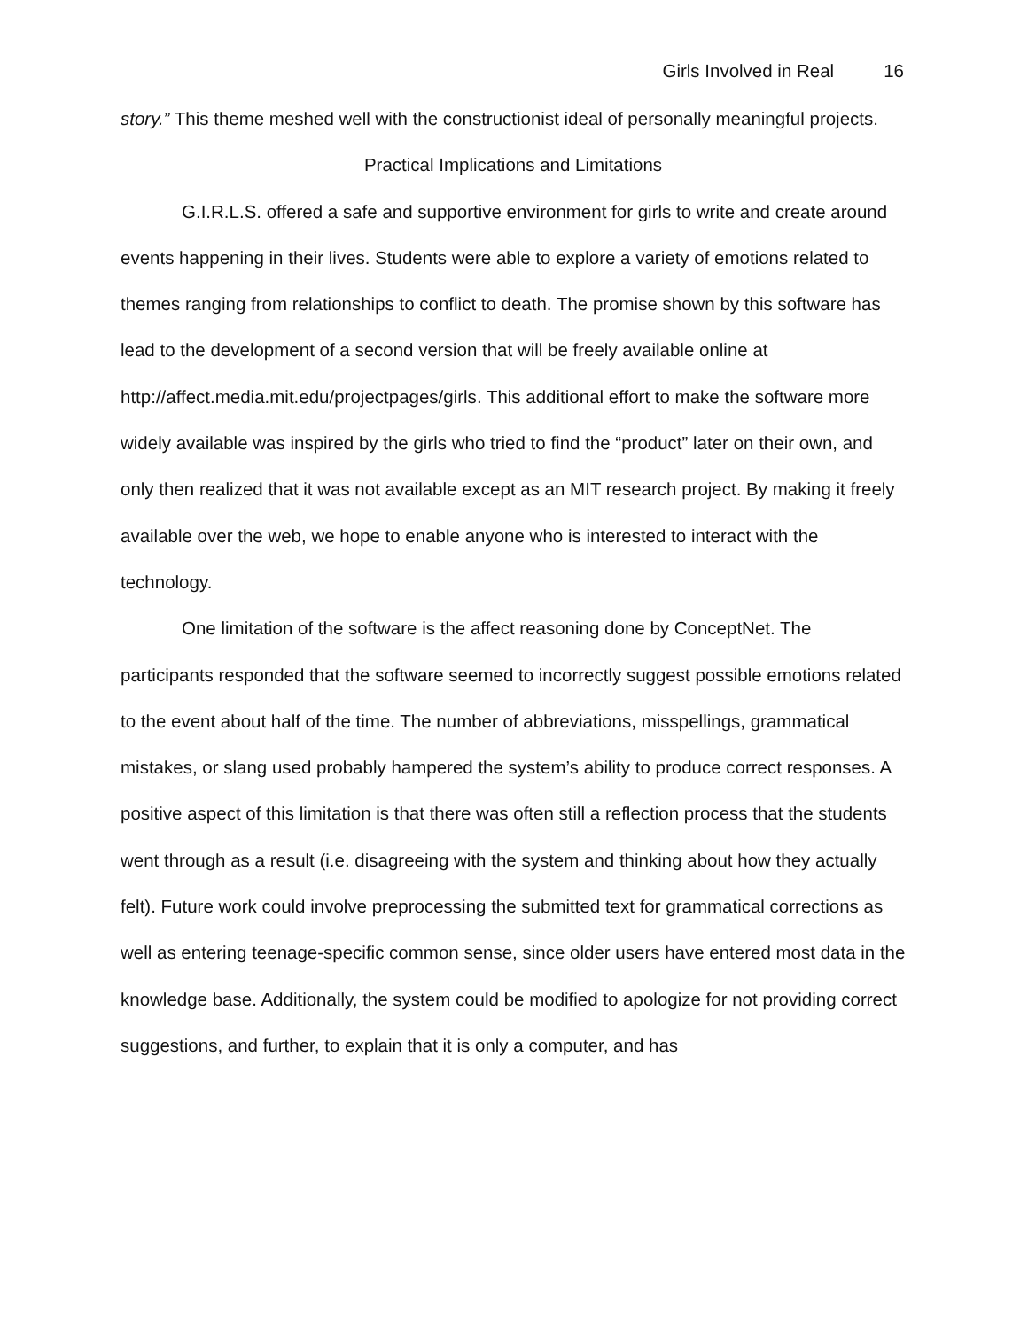Girls Involved in Real 16
story.” This theme meshed well with the constructionist ideal of personally meaningful projects.
Practical Implications and Limitations
G.I.R.L.S. offered a safe and supportive environment for girls to write and create around events happening in their lives. Students were able to explore a variety of emotions related to themes ranging from relationships to conflict to death. The promise shown by this software has lead to the development of a second version that will be freely available online at http://affect.media.mit.edu/projectpages/girls. This additional effort to make the software more widely available was inspired by the girls who tried to find the “product” later on their own, and only then realized that it was not available except as an MIT research project. By making it freely available over the web, we hope to enable anyone who is interested to interact with the technology.
One limitation of the software is the affect reasoning done by ConceptNet. The participants responded that the software seemed to incorrectly suggest possible emotions related to the event about half of the time. The number of abbreviations, misspellings, grammatical mistakes, or slang used probably hampered the system’s ability to produce correct responses. A positive aspect of this limitation is that there was often still a reflection process that the students went through as a result (i.e. disagreeing with the system and thinking about how they actually felt). Future work could involve preprocessing the submitted text for grammatical corrections as well as entering teenage-specific common sense, since older users have entered most data in the knowledge base. Additionally, the system could be modified to apologize for not providing correct suggestions, and further, to explain that it is only a computer, and has